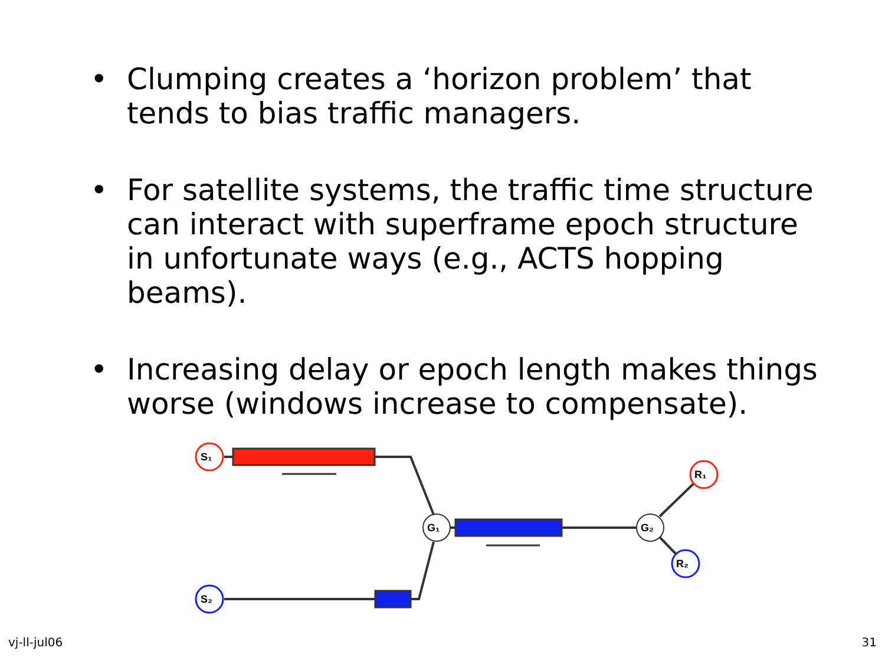• Clumping creates a ‘horizon problem’ that tends to bias traffic managers.
• For satellite systems, the traffic time structure can interact with superframe epoch structure in unfortunate ways (e.g., ACTS hopping beams).
• Increasing delay or epoch length makes things worse (windows increase to compensate).
S₁
S₂
G₁
G₂
R₁
R₂
vj-ll-jul06 31